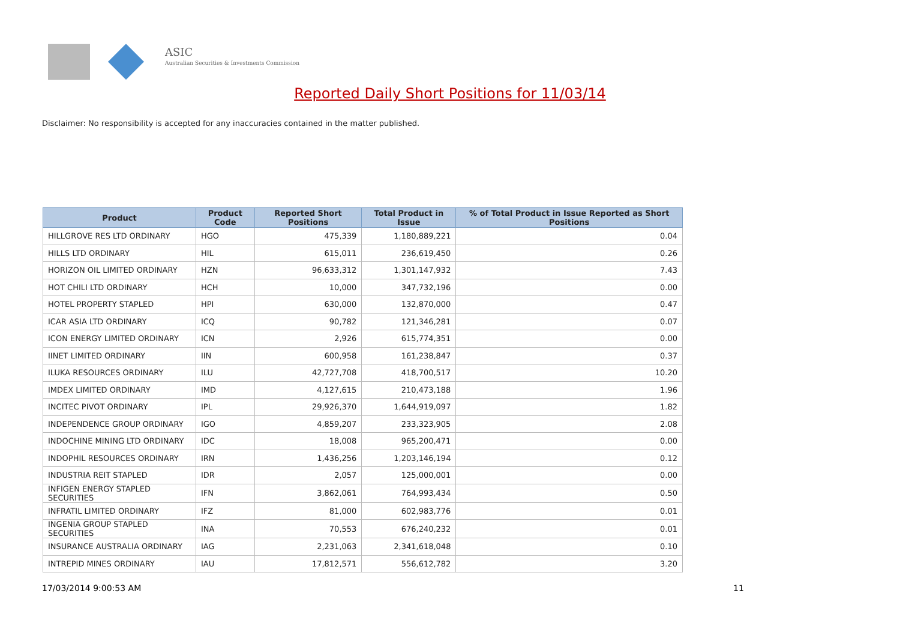ASIC
Australian Securities & Investments Commission
Reported Daily Short Positions for 11/03/14
Disclaimer: No responsibility is accepted for any inaccuracies contained in the matter published.
| Product | Product Code | Reported Short Positions | Total Product in Issue | % of Total Product in Issue Reported as Short Positions |
| --- | --- | --- | --- | --- |
| HILLGROVE RES LTD ORDINARY | HGO | 475,339 | 1,180,889,221 | 0.04 |
| HILLS LTD ORDINARY | HIL | 615,011 | 236,619,450 | 0.26 |
| HORIZON OIL LIMITED ORDINARY | HZN | 96,633,312 | 1,301,147,932 | 7.43 |
| HOT CHILI LTD ORDINARY | HCH | 10,000 | 347,732,196 | 0.00 |
| HOTEL PROPERTY STAPLED | HPI | 630,000 | 132,870,000 | 0.47 |
| ICAR ASIA LTD ORDINARY | ICQ | 90,782 | 121,346,281 | 0.07 |
| ICON ENERGY LIMITED ORDINARY | ICN | 2,926 | 615,774,351 | 0.00 |
| IINET LIMITED ORDINARY | IIN | 600,958 | 161,238,847 | 0.37 |
| ILUKA RESOURCES ORDINARY | ILU | 42,727,708 | 418,700,517 | 10.20 |
| IMDEX LIMITED ORDINARY | IMD | 4,127,615 | 210,473,188 | 1.96 |
| INCITEC PIVOT ORDINARY | IPL | 29,926,370 | 1,644,919,097 | 1.82 |
| INDEPENDENCE GROUP ORDINARY | IGO | 4,859,207 | 233,323,905 | 2.08 |
| INDOCHINE MINING LTD ORDINARY | IDC | 18,008 | 965,200,471 | 0.00 |
| INDOPHIL RESOURCES ORDINARY | IRN | 1,436,256 | 1,203,146,194 | 0.12 |
| INDUSTRIA REIT STAPLED | IDR | 2,057 | 125,000,001 | 0.00 |
| INFIGEN ENERGY STAPLED SECURITIES | IFN | 3,862,061 | 764,993,434 | 0.50 |
| INFRATIL LIMITED ORDINARY | IFZ | 81,000 | 602,983,776 | 0.01 |
| INGENIA GROUP STAPLED SECURITIES | INA | 70,553 | 676,240,232 | 0.01 |
| INSURANCE AUSTRALIA ORDINARY | IAG | 2,231,063 | 2,341,618,048 | 0.10 |
| INTREPID MINES ORDINARY | IAU | 17,812,571 | 556,612,782 | 3.20 |
17/03/2014 9:00:53 AM 11